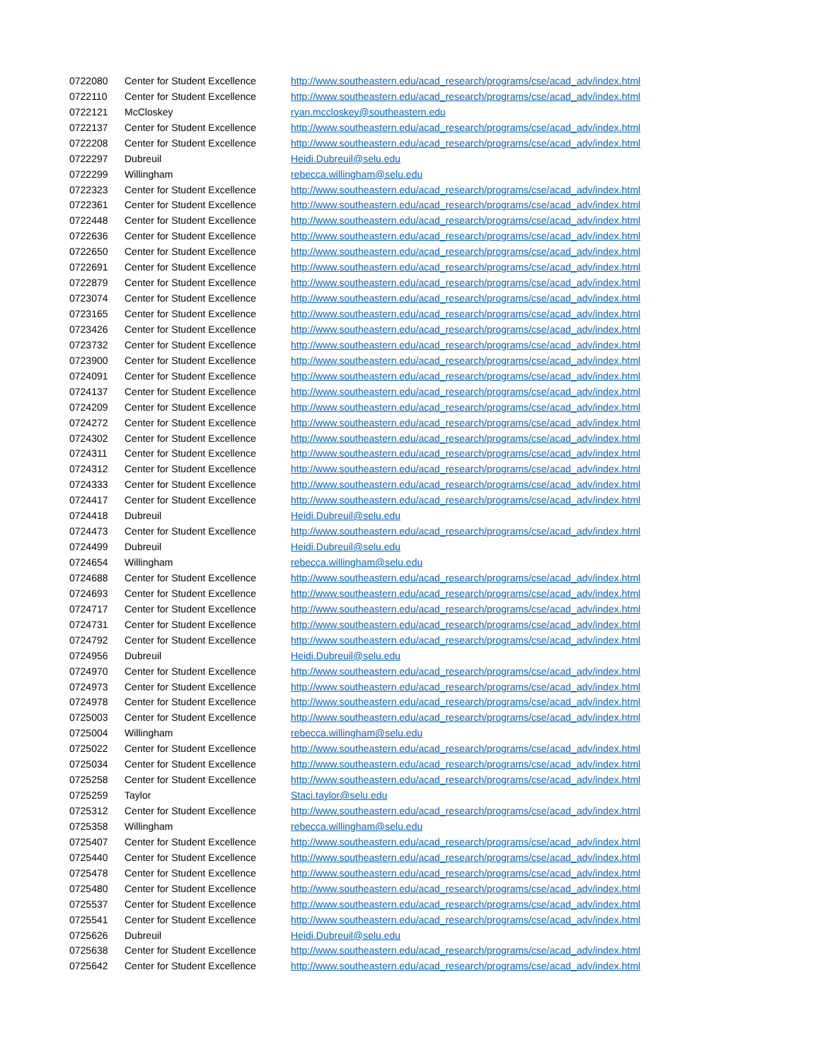| 0722080 | Center for Student Excellence | http://www.southeastern.edu/acad_research/programs/cse/acad_adv/index.html |
| 0722110 | Center for Student Excellence | http://www.southeastern.edu/acad_research/programs/cse/acad_adv/index.html |
| 0722121 | McCloskey | ryan.mccloskey@southeastern.edu |
| 0722137 | Center for Student Excellence | http://www.southeastern.edu/acad_research/programs/cse/acad_adv/index.html |
| 0722208 | Center for Student Excellence | http://www.southeastern.edu/acad_research/programs/cse/acad_adv/index.html |
| 0722297 | Dubreuil | Heidi.Dubreuil@selu.edu |
| 0722299 | Willingham | rebecca.willingham@selu.edu |
| 0722323 | Center for Student Excellence | http://www.southeastern.edu/acad_research/programs/cse/acad_adv/index.html |
| 0722361 | Center for Student Excellence | http://www.southeastern.edu/acad_research/programs/cse/acad_adv/index.html |
| 0722448 | Center for Student Excellence | http://www.southeastern.edu/acad_research/programs/cse/acad_adv/index.html |
| 0722636 | Center for Student Excellence | http://www.southeastern.edu/acad_research/programs/cse/acad_adv/index.html |
| 0722650 | Center for Student Excellence | http://www.southeastern.edu/acad_research/programs/cse/acad_adv/index.html |
| 0722691 | Center for Student Excellence | http://www.southeastern.edu/acad_research/programs/cse/acad_adv/index.html |
| 0722879 | Center for Student Excellence | http://www.southeastern.edu/acad_research/programs/cse/acad_adv/index.html |
| 0723074 | Center for Student Excellence | http://www.southeastern.edu/acad_research/programs/cse/acad_adv/index.html |
| 0723165 | Center for Student Excellence | http://www.southeastern.edu/acad_research/programs/cse/acad_adv/index.html |
| 0723426 | Center for Student Excellence | http://www.southeastern.edu/acad_research/programs/cse/acad_adv/index.html |
| 0723732 | Center for Student Excellence | http://www.southeastern.edu/acad_research/programs/cse/acad_adv/index.html |
| 0723900 | Center for Student Excellence | http://www.southeastern.edu/acad_research/programs/cse/acad_adv/index.html |
| 0724091 | Center for Student Excellence | http://www.southeastern.edu/acad_research/programs/cse/acad_adv/index.html |
| 0724137 | Center for Student Excellence | http://www.southeastern.edu/acad_research/programs/cse/acad_adv/index.html |
| 0724209 | Center for Student Excellence | http://www.southeastern.edu/acad_research/programs/cse/acad_adv/index.html |
| 0724272 | Center for Student Excellence | http://www.southeastern.edu/acad_research/programs/cse/acad_adv/index.html |
| 0724302 | Center for Student Excellence | http://www.southeastern.edu/acad_research/programs/cse/acad_adv/index.html |
| 0724311 | Center for Student Excellence | http://www.southeastern.edu/acad_research/programs/cse/acad_adv/index.html |
| 0724312 | Center for Student Excellence | http://www.southeastern.edu/acad_research/programs/cse/acad_adv/index.html |
| 0724333 | Center for Student Excellence | http://www.southeastern.edu/acad_research/programs/cse/acad_adv/index.html |
| 0724417 | Center for Student Excellence | http://www.southeastern.edu/acad_research/programs/cse/acad_adv/index.html |
| 0724418 | Dubreuil | Heidi.Dubreuil@selu.edu |
| 0724473 | Center for Student Excellence | http://www.southeastern.edu/acad_research/programs/cse/acad_adv/index.html |
| 0724499 | Dubreuil | Heidi.Dubreuil@selu.edu |
| 0724654 | Willingham | rebecca.willingham@selu.edu |
| 0724688 | Center for Student Excellence | http://www.southeastern.edu/acad_research/programs/cse/acad_adv/index.html |
| 0724693 | Center for Student Excellence | http://www.southeastern.edu/acad_research/programs/cse/acad_adv/index.html |
| 0724717 | Center for Student Excellence | http://www.southeastern.edu/acad_research/programs/cse/acad_adv/index.html |
| 0724731 | Center for Student Excellence | http://www.southeastern.edu/acad_research/programs/cse/acad_adv/index.html |
| 0724792 | Center for Student Excellence | http://www.southeastern.edu/acad_research/programs/cse/acad_adv/index.html |
| 0724956 | Dubreuil | Heidi.Dubreuil@selu.edu |
| 0724970 | Center for Student Excellence | http://www.southeastern.edu/acad_research/programs/cse/acad_adv/index.html |
| 0724973 | Center for Student Excellence | http://www.southeastern.edu/acad_research/programs/cse/acad_adv/index.html |
| 0724978 | Center for Student Excellence | http://www.southeastern.edu/acad_research/programs/cse/acad_adv/index.html |
| 0725003 | Center for Student Excellence | http://www.southeastern.edu/acad_research/programs/cse/acad_adv/index.html |
| 0725004 | Willingham | rebecca.willingham@selu.edu |
| 0725022 | Center for Student Excellence | http://www.southeastern.edu/acad_research/programs/cse/acad_adv/index.html |
| 0725034 | Center for Student Excellence | http://www.southeastern.edu/acad_research/programs/cse/acad_adv/index.html |
| 0725258 | Center for Student Excellence | http://www.southeastern.edu/acad_research/programs/cse/acad_adv/index.html |
| 0725259 | Taylor | Staci.taylor@selu.edu |
| 0725312 | Center for Student Excellence | http://www.southeastern.edu/acad_research/programs/cse/acad_adv/index.html |
| 0725358 | Willingham | rebecca.willingham@selu.edu |
| 0725407 | Center for Student Excellence | http://www.southeastern.edu/acad_research/programs/cse/acad_adv/index.html |
| 0725440 | Center for Student Excellence | http://www.southeastern.edu/acad_research/programs/cse/acad_adv/index.html |
| 0725478 | Center for Student Excellence | http://www.southeastern.edu/acad_research/programs/cse/acad_adv/index.html |
| 0725480 | Center for Student Excellence | http://www.southeastern.edu/acad_research/programs/cse/acad_adv/index.html |
| 0725537 | Center for Student Excellence | http://www.southeastern.edu/acad_research/programs/cse/acad_adv/index.html |
| 0725541 | Center for Student Excellence | http://www.southeastern.edu/acad_research/programs/cse/acad_adv/index.html |
| 0725626 | Dubreuil | Heidi.Dubreuil@selu.edu |
| 0725638 | Center for Student Excellence | http://www.southeastern.edu/acad_research/programs/cse/acad_adv/index.html |
| 0725642 | Center for Student Excellence | http://www.southeastern.edu/acad_research/programs/cse/acad_adv/index.html |